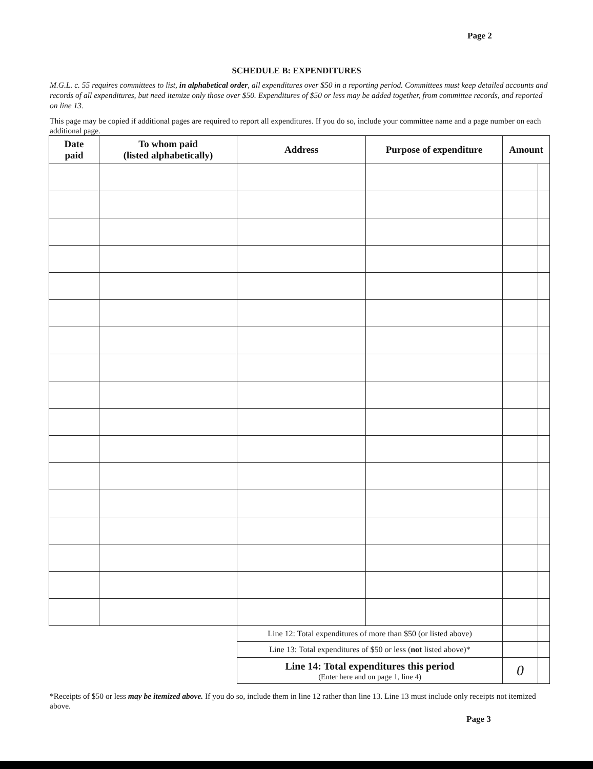Page 2
SCHEDULE B: EXPENDITURES
M.G.L. c. 55 requires committees to list, in alphabetical order, all expenditures over $50 in a reporting period. Committees must keep detailed accounts and records of all expenditures, but need itemize only those over $50. Expenditures of $50 or less may be added together, from committee records, and reported on line 13.
This page may be copied if additional pages are required to report all expenditures. If you do so, include your committee name and a page number on each additional page.
| Date paid | To whom paid (listed alphabetically) | Address | Purpose of expenditure | Amount | |
| --- | --- | --- | --- | --- | --- |
| | | Line 12: Total expenditures of more than $50 (or listed above) | | | |
| | | Line 13: Total expenditures of $50 or less ( not listed above)* | | | |
| | | Line 14: Total expenditures this period (Enter here and on page 1, line 4) | | 0 | |
*Receipts of $50 or less may be itemized above. If you do so, include them in line 12 rather than line 13. Line 13 must include only receipts not itemized above.
Page 3